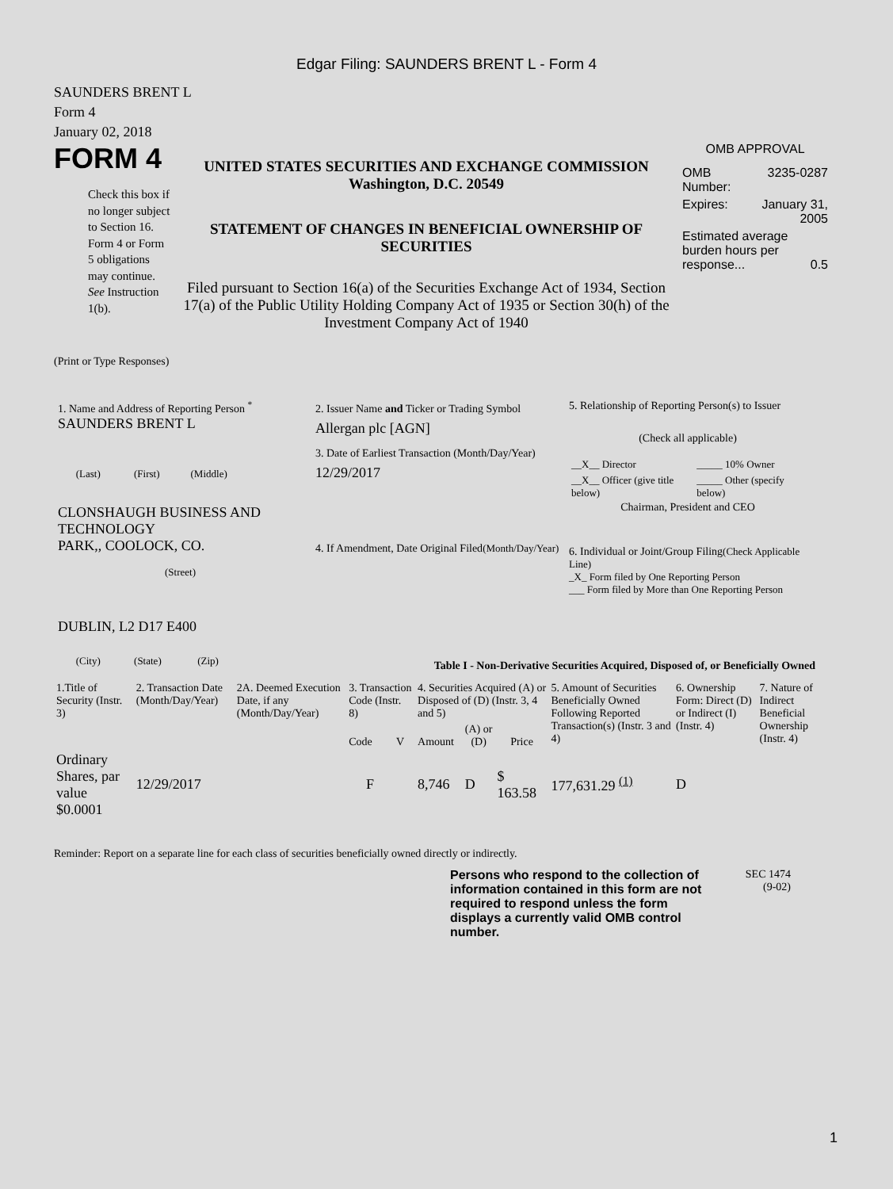Edgar Filing: SAUNDERS BRENT L - Form 4
SAUNDERS BRENT L
Form 4
January 02, 2018
FORM 4
Check this box if no longer subject to Section 16. Form 4 or Form 5 obligations may continue. See Instruction 1(b).
UNITED STATES SECURITIES AND EXCHANGE COMMISSION
Washington, D.C. 20549
STATEMENT OF CHANGES IN BENEFICIAL OWNERSHIP OF SECURITIES
Filed pursuant to Section 16(a) of the Securities Exchange Act of 1934, Section 17(a) of the Public Utility Holding Company Act of 1935 or Section 30(h) of the Investment Company Act of 1940
OMB APPROVAL
| OMB Number: | 3235-0287 |
| Expires: | January 31, 2005 |
| Estimated average burden hours per response... 0.5 | |
(Print or Type Responses)
1. Name and Address of Reporting Person <sup>*</sup>
SAUNDERS BRENT L
(Last) (First) (Middle)
CLONSHAUGH BUSINESS AND TECHNOLOGY
PARK,, COOLOCK, CO.
(Street)
DUBLIN, L2 D17 E400
(City) (State) (Zip)
2. Issuer Name and Ticker or Trading Symbol
Allergan plc [AGN]
3. Date of Earliest Transaction (Month/Day/Year)
12/29/2017
4. If Amendment, Date Original Filed(Month/Day/Year)
5. Relationship of Reporting Person(s) to Issuer
(Check all applicable)
| __X__ Director | _____ 10% Owner |
| __X__ Officer (give title below) | _____ Other (specify below) |
Chairman, President and CEO
6. Individual or Joint/Group Filing(Check Applicable Line)
_X_ Form filed by One Reporting Person
___ Form filed by More than One Reporting Person
Table I - Non-Derivative Securities Acquired, Disposed of, or Beneficially Owned
| 1.Title of Security (Instr. 3) | 2. Transaction Date (Month/Day/Year) | 2A. Deemed Execution Date, if any (Month/Day/Year) | 3. Transaction Code (Instr. 8) | | 4. Securities Acquired (A) or Disposed of (D) (Instr. 3, 4 and 5) | | | 5. Amount of Securities Beneficially Owned Following Reported Transaction(s) (Instr. 3 and 4) | 6. Ownership Form: Direct (D) or Indirect (I) (Instr. 4) | 7. Nature of Indirect Beneficial Ownership (Instr. 4) |
| --- | --- | --- | --- | --- | --- | --- | --- | --- | --- | --- |
| | | | Code | V | Amount | (A) or (D) | Price | | | |
| Ordinary Shares, par value $0.0001 | 12/29/2017 | | F | | 8,746 | D | $ 163.58 | 177,631.29 <sup>(1)</sup> | D | |
Reminder: Report on a separate line for each class of securities beneficially owned directly or indirectly.
Persons who respond to the collection of information contained in this form are not required to respond unless the form displays a currently valid OMB control number.
SEC 1474
(9-02)
1